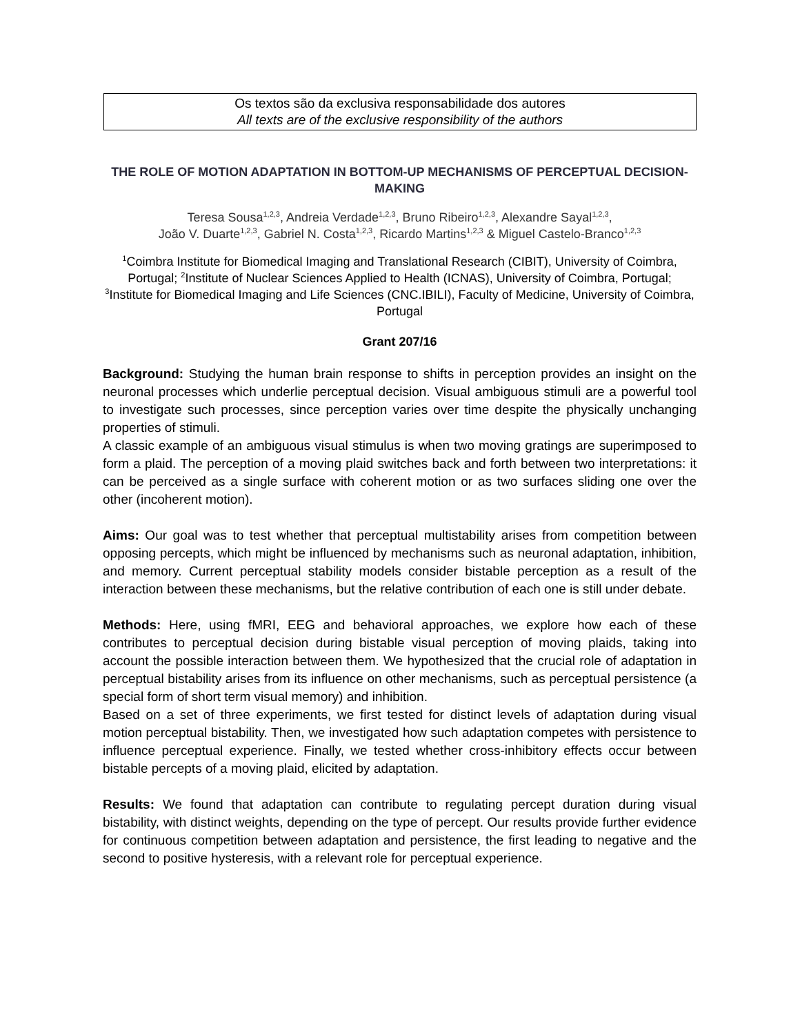Os textos são da exclusiva responsabilidade dos autores
All texts are of the exclusive responsibility of the authors
THE ROLE OF MOTION ADAPTATION IN BOTTOM-UP MECHANISMS OF PERCEPTUAL DECISION-MAKING
Teresa Sousa<sup>1,2,3</sup>, Andreia Verdade<sup>1,2,3</sup>, Bruno Ribeiro<sup>1,2,3</sup>, Alexandre Sayal<sup>1,2,3</sup>,
João V. Duarte<sup>1,2,3</sup>, Gabriel N. Costa<sup>1,2,3</sup>, Ricardo Martins<sup>1,2,3</sup> & Miguel Castelo-Branco<sup>1,2,3</sup>
<sup>1</sup> Coimbra Institute for Biomedical Imaging and Translational Research (CIBIT), University of Coimbra, Portugal; <sup>2</sup>Institute of Nuclear Sciences Applied to Health (ICNAS), University of Coimbra, Portugal; <sup>3</sup>Institute for Biomedical Imaging and Life Sciences (CNC.IBILI), Faculty of Medicine, University of Coimbra, Portugal
Grant 207/16
Background: Studying the human brain response to shifts in perception provides an insight on the neuronal processes which underlie perceptual decision. Visual ambiguous stimuli are a powerful tool to investigate such processes, since perception varies over time despite the physically unchanging properties of stimuli.
A classic example of an ambiguous visual stimulus is when two moving gratings are superimposed to form a plaid. The perception of a moving plaid switches back and forth between two interpretations: it can be perceived as a single surface with coherent motion or as two surfaces sliding one over the other (incoherent motion).
Aims: Our goal was to test whether that perceptual multistability arises from competition between opposing percepts, which might be influenced by mechanisms such as neuronal adaptation, inhibition, and memory. Current perceptual stability models consider bistable perception as a result of the interaction between these mechanisms, but the relative contribution of each one is still under debate.
Methods: Here, using fMRI, EEG and behavioral approaches, we explore how each of these contributes to perceptual decision during bistable visual perception of moving plaids, taking into account the possible interaction between them. We hypothesized that the crucial role of adaptation in perceptual bistability arises from its influence on other mechanisms, such as perceptual persistence (a special form of short term visual memory) and inhibition.
Based on a set of three experiments, we first tested for distinct levels of adaptation during visual motion perceptual bistability. Then, we investigated how such adaptation competes with persistence to influence perceptual experience. Finally, we tested whether cross-inhibitory effects occur between bistable percepts of a moving plaid, elicited by adaptation.
Results: We found that adaptation can contribute to regulating percept duration during visual bistability, with distinct weights, depending on the type of percept. Our results provide further evidence for continuous competition between adaptation and persistence, the first leading to negative and the second to positive hysteresis, with a relevant role for perceptual experience.